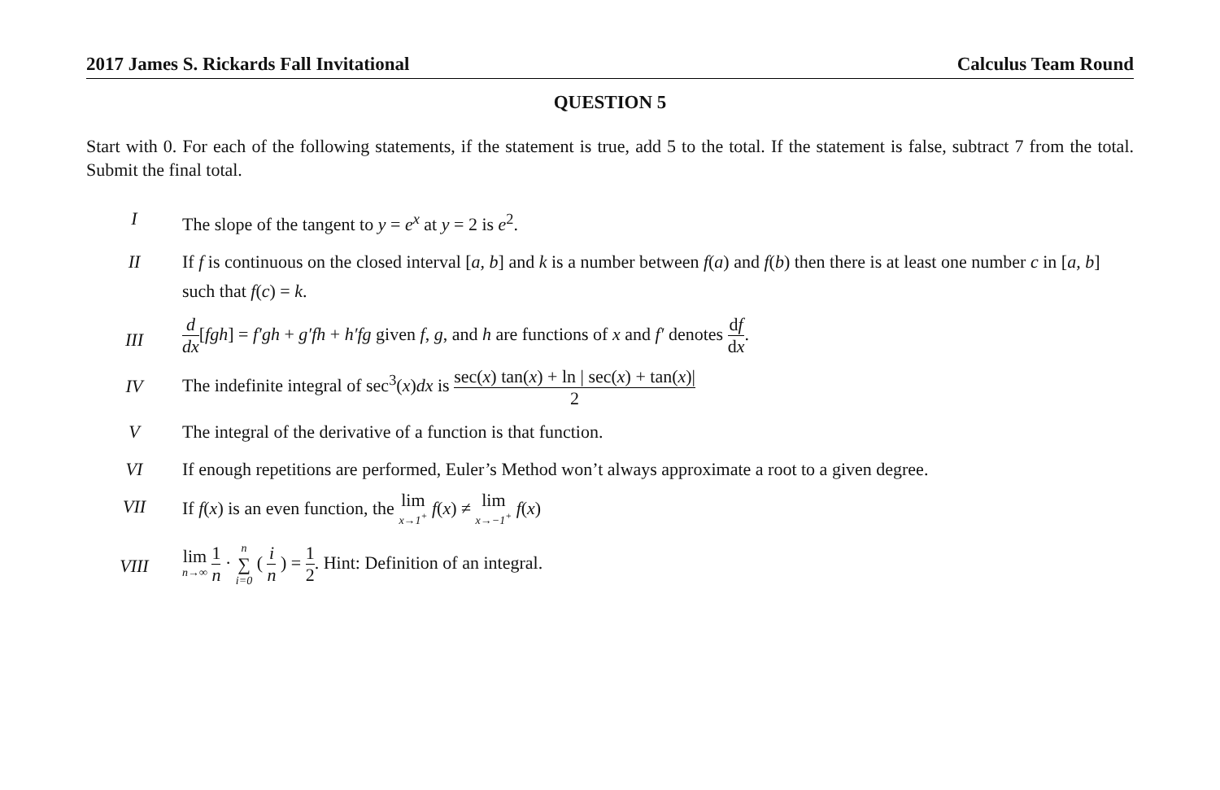2017 James S. Rickards Fall Invitational Calculus Team Round
QUESTION 5
Start with 0. For each of the following statements, if the statement is true, add 5 to the total. If the statement is false, subtract 7 from the total. Submit the final total.
I The slope of the tangent to y = e<sup>x</sup> at y = 2 is e<sup>2</sup>.
II If f is continuous on the closed interval [a, b] and k is a number between f(a) and f(b) then there is at least one number c in [a, b] such that f(c) = k.
III
d dx[fgh] = f′gh + g′fh + h′fg given f, g, and h are functions of x and f′ denotes df dx.
IV
The indefinite integral of sec<sup>3</sup>(x)dx is sec(x) tan(x) + ln | sec(x) + tan(x)| 2
V The integral of the derivative of a function is that function.
VI If enough repetitions are performed, Euler’s Method won’t always approximate a root to a given degree.
VII If f(x) is an even function, the lim x→1<sup>+</sup> f(x) ≠ lim x→−1<sup>+</sup> f(x)
VIII
lim n→∞ 1 n · n ∑ i=0 ( i n ) = 1 2. Hint: Definition of an integral.